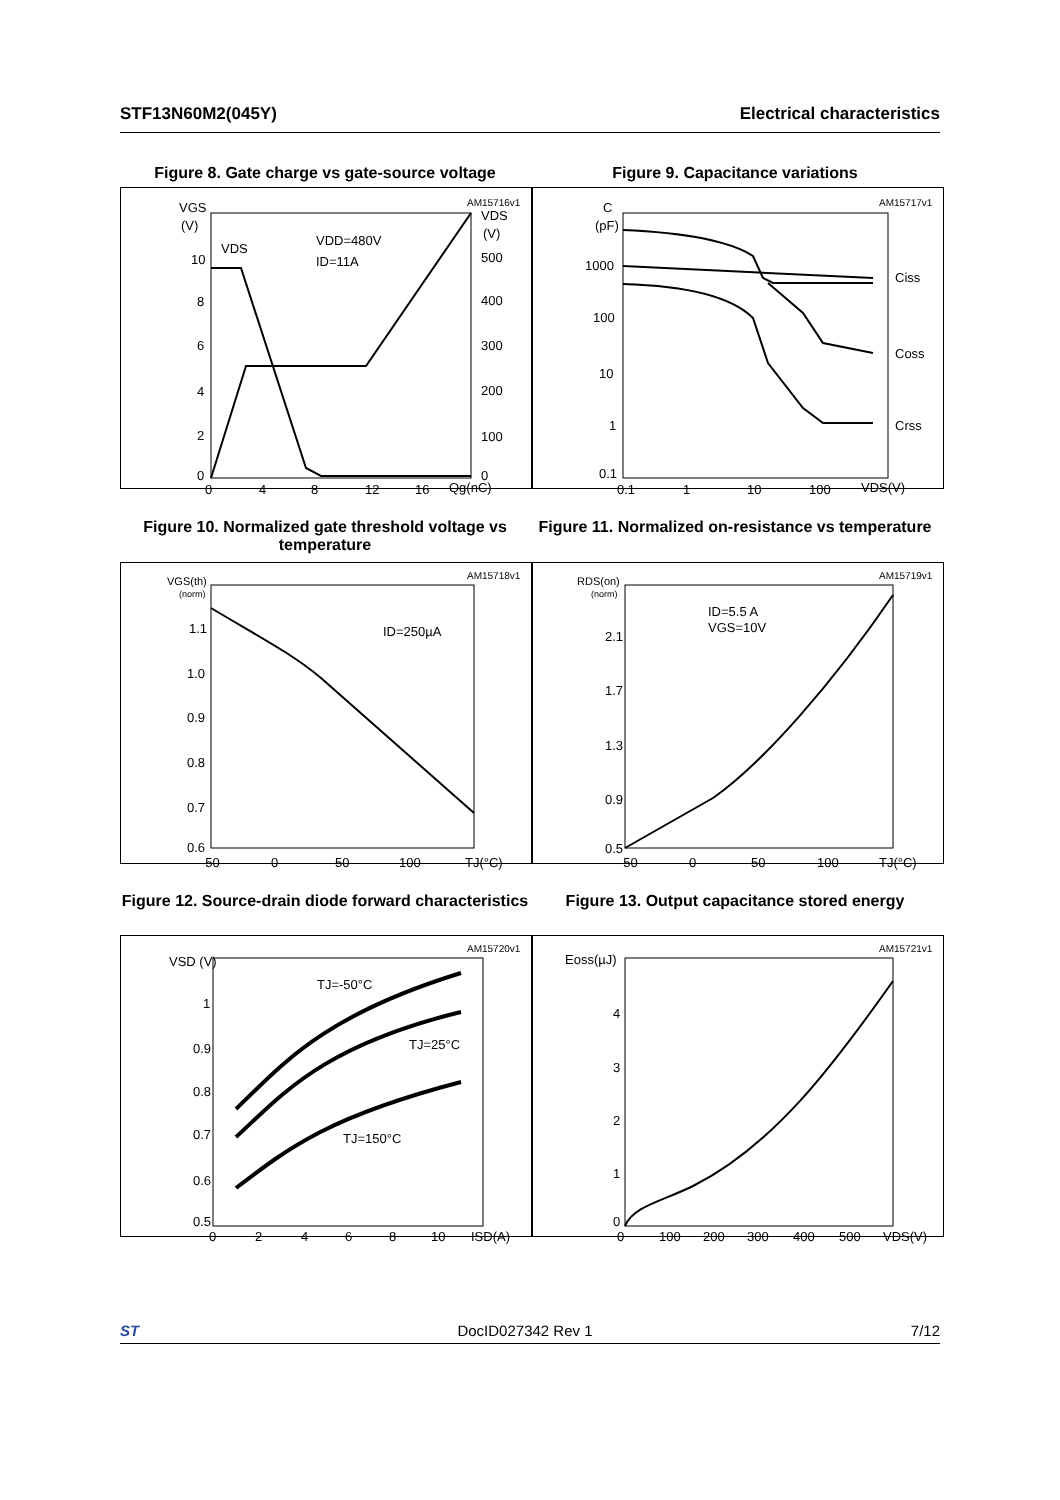STF13N60M2(045Y) Electrical characteristics
Figure 8. Gate charge vs gate-source voltage
Figure 9. Capacitance variations
AM15716v1
VGS
(V)
VDS
(V)
10
8
6
4
2
0
500
400
300
200
100
0
0
4
8
12
16
Qg(nC)
VDS
VDD=480V
ID=11A
AM15717v1
C
(pF)
1000
100
10
1
0.1
0.1
1
10
100
VDS(V)
Ciss
Coss
Crss
Figure 10. Normalized gate threshold voltage vs temperature
Figure 11. Normalized on-resistance vs temperature
AM15718v1
VGS(th)
(norm)
1.1
1.0
0.9
0.8
0.7
0.6
-50
0
50
100
TJ(°C)
ID=250µA
AM15719v1
RDS(on)
(norm)
2.1
1.7
1.3
0.9
0.5
-50
0
50
100
TJ(°C)
ID=5.5 A
VGS=10V
Figure 12. Source-drain diode forward characteristics
Figure 13. Output capacitance stored energy
AM15720v1
VSD (V)
1
0.9
0.8
0.7
0.6
0.5
0
2
4
6
8
10
ISD(A)
TJ=-50°C
TJ=25°C
TJ=150°C
AM15721v1
Eoss(µJ)
4
3
2
1
0
0
100
200
300
400
500
VDS(V)
ST DocID027342 Rev 1 7/12